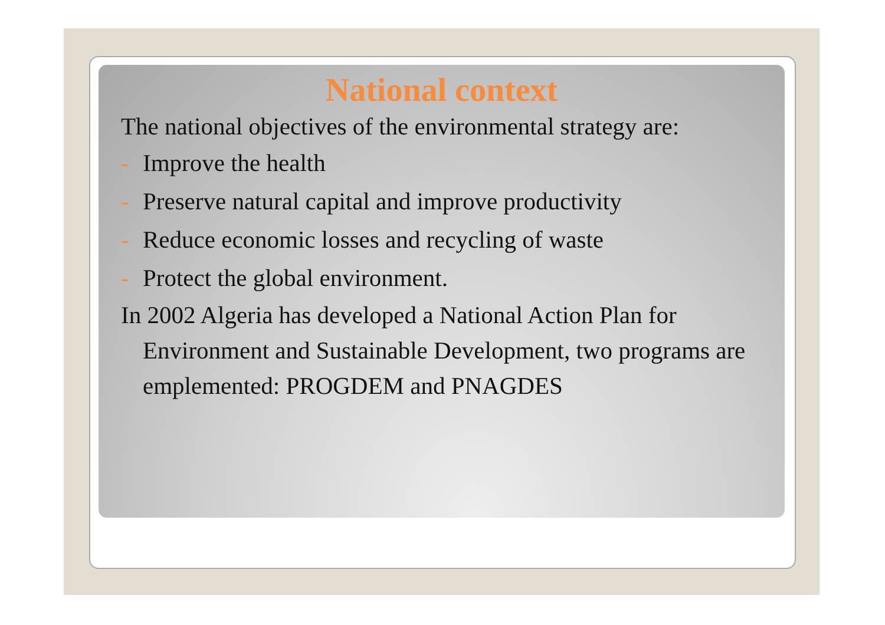National context
The national objectives of the environmental strategy are:
- Improve the health
- Preserve natural capital and improve productivity
- Reduce economic losses and recycling of waste
- Protect the global environment.
In 2002 Algeria has developed a National Action Plan for Environment and Sustainable Development, two programs are emplemented: PROGDEM and PNAGDES